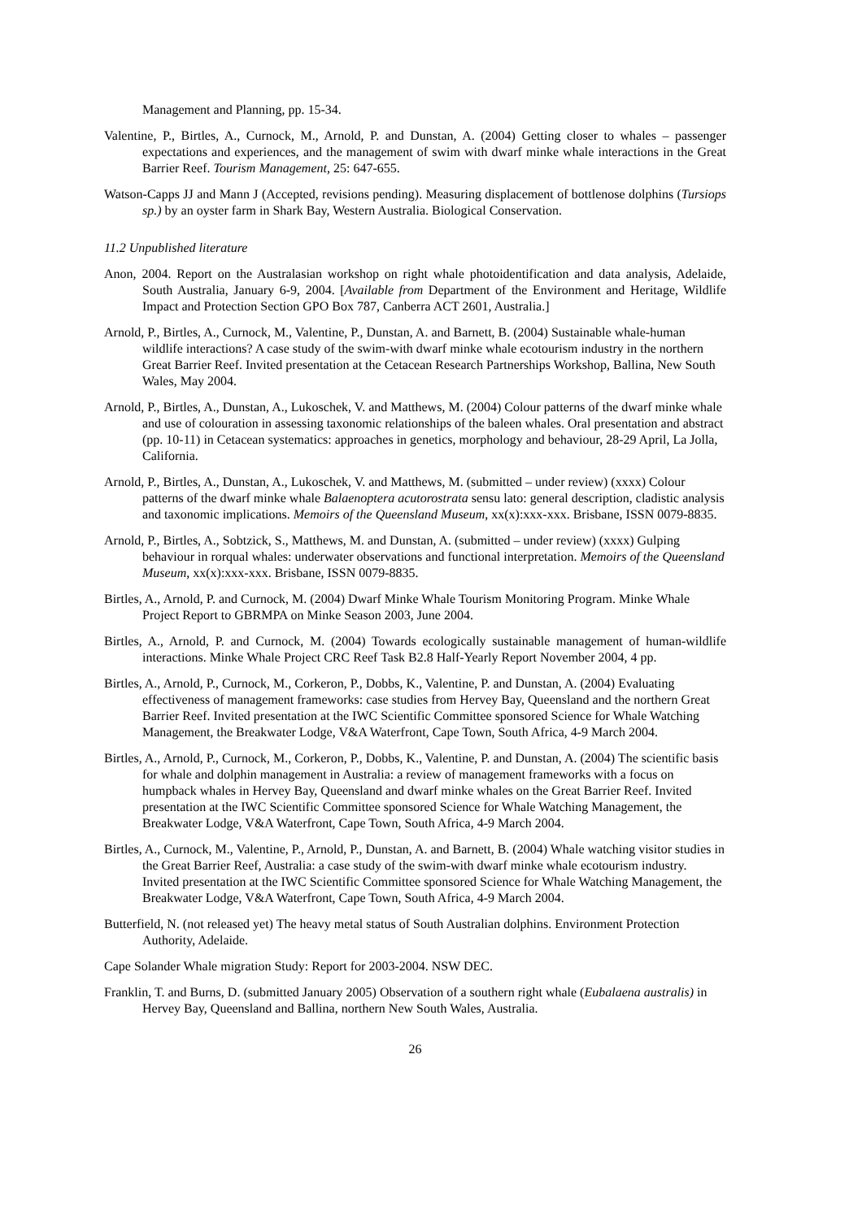Management and Planning, pp. 15-34.
Valentine, P., Birtles, A., Curnock, M., Arnold, P. and Dunstan, A. (2004) Getting closer to whales – passenger expectations and experiences, and the management of swim with dwarf minke whale interactions in the Great Barrier Reef. Tourism Management, 25: 647-655.
Watson-Capps JJ and Mann J (Accepted, revisions pending). Measuring displacement of bottlenose dolphins (Tursiops sp.) by an oyster farm in Shark Bay, Western Australia. Biological Conservation.
11.2 Unpublished literature
Anon, 2004. Report on the Australasian workshop on right whale photoidentification and data analysis, Adelaide, South Australia, January 6-9, 2004. [Available from Department of the Environment and Heritage, Wildlife Impact and Protection Section GPO Box 787, Canberra ACT 2601, Australia.]
Arnold, P., Birtles, A., Curnock, M., Valentine, P., Dunstan, A. and Barnett, B. (2004) Sustainable whale-human wildlife interactions? A case study of the swim-with dwarf minke whale ecotourism industry in the northern Great Barrier Reef. Invited presentation at the Cetacean Research Partnerships Workshop, Ballina, New South Wales, May 2004.
Arnold, P., Birtles, A., Dunstan, A., Lukoschek, V. and Matthews, M. (2004) Colour patterns of the dwarf minke whale and use of colouration in assessing taxonomic relationships of the baleen whales. Oral presentation and abstract (pp. 10-11) in Cetacean systematics: approaches in genetics, morphology and behaviour, 28-29 April, La Jolla, California.
Arnold, P., Birtles, A., Dunstan, A., Lukoschek, V. and Matthews, M. (submitted – under review) (xxxx) Colour patterns of the dwarf minke whale Balaenoptera acutorostrata sensu lato: general description, cladistic analysis and taxonomic implications. Memoirs of the Queensland Museum, xx(x):xxx-xxx. Brisbane, ISSN 0079-8835.
Arnold, P., Birtles, A., Sobtzick, S., Matthews, M. and Dunstan, A. (submitted – under review) (xxxx) Gulping behaviour in rorqual whales: underwater observations and functional interpretation. Memoirs of the Queensland Museum, xx(x):xxx-xxx. Brisbane, ISSN 0079-8835.
Birtles, A., Arnold, P. and Curnock, M. (2004) Dwarf Minke Whale Tourism Monitoring Program. Minke Whale Project Report to GBRMPA on Minke Season 2003, June 2004.
Birtles, A., Arnold, P. and Curnock, M. (2004) Towards ecologically sustainable management of human-wildlife interactions. Minke Whale Project CRC Reef Task B2.8 Half-Yearly Report November 2004, 4 pp.
Birtles, A., Arnold, P., Curnock, M., Corkeron, P., Dobbs, K., Valentine, P. and Dunstan, A. (2004) Evaluating effectiveness of management frameworks: case studies from Hervey Bay, Queensland and the northern Great Barrier Reef. Invited presentation at the IWC Scientific Committee sponsored Science for Whale Watching Management, the Breakwater Lodge, V&A Waterfront, Cape Town, South Africa, 4-9 March 2004.
Birtles, A., Arnold, P., Curnock, M., Corkeron, P., Dobbs, K., Valentine, P. and Dunstan, A. (2004) The scientific basis for whale and dolphin management in Australia: a review of management frameworks with a focus on humpback whales in Hervey Bay, Queensland and dwarf minke whales on the Great Barrier Reef. Invited presentation at the IWC Scientific Committee sponsored Science for Whale Watching Management, the Breakwater Lodge, V&A Waterfront, Cape Town, South Africa, 4-9 March 2004.
Birtles, A., Curnock, M., Valentine, P., Arnold, P., Dunstan, A. and Barnett, B. (2004) Whale watching visitor studies in the Great Barrier Reef, Australia: a case study of the swim-with dwarf minke whale ecotourism industry. Invited presentation at the IWC Scientific Committee sponsored Science for Whale Watching Management, the Breakwater Lodge, V&A Waterfront, Cape Town, South Africa, 4-9 March 2004.
Butterfield, N. (not released yet) The heavy metal status of South Australian dolphins. Environment Protection Authority, Adelaide.
Cape Solander Whale migration Study: Report for 2003-2004. NSW DEC.
Franklin, T. and Burns, D. (submitted January 2005) Observation of a southern right whale (Eubalaena australis) in Hervey Bay, Queensland and Ballina, northern New South Wales, Australia.
26